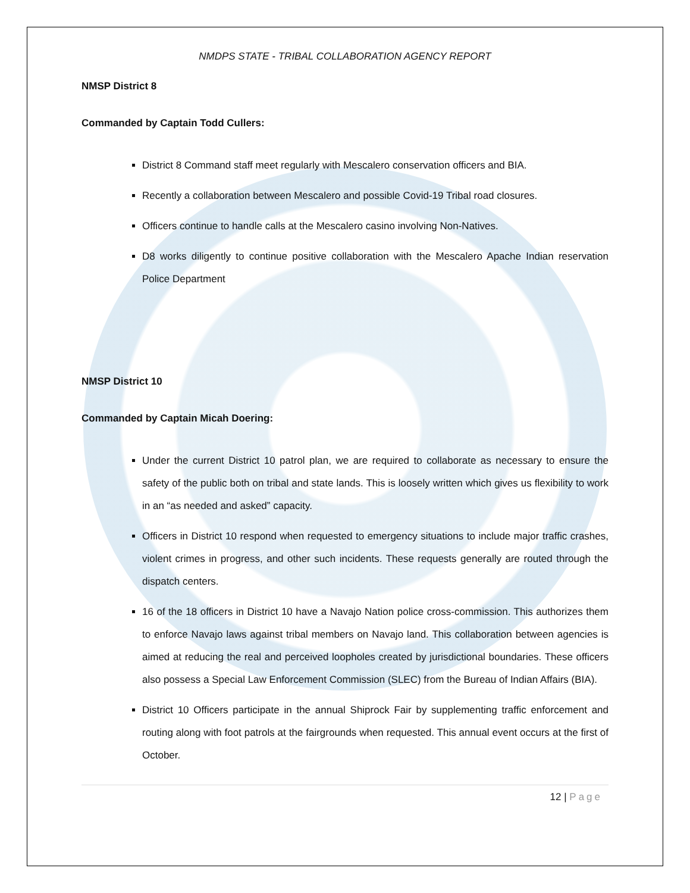NMDPS STATE - TRIBAL COLLABORATION AGENCY REPORT
NMSP District 8
Commanded by Captain Todd Cullers:
District 8 Command staff meet regularly with Mescalero conservation officers and BIA.
Recently a collaboration between Mescalero and possible Covid-19 Tribal road closures.
Officers continue to handle calls at the Mescalero casino involving Non-Natives.
D8 works diligently to continue positive collaboration with the Mescalero Apache Indian reservation Police Department
NMSP District 10
Commanded by Captain Micah Doering:
Under the current District 10 patrol plan, we are required to collaborate as necessary to ensure the safety of the public both on tribal and state lands. This is loosely written which gives us flexibility to work in an “as needed and asked” capacity.
Officers in District 10 respond when requested to emergency situations to include major traffic crashes, violent crimes in progress, and other such incidents. These requests generally are routed through the dispatch centers.
16 of the 18 officers in District 10 have a Navajo Nation police cross-commission. This authorizes them to enforce Navajo laws against tribal members on Navajo land. This collaboration between agencies is aimed at reducing the real and perceived loopholes created by jurisdictional boundaries. These officers also possess a Special Law Enforcement Commission (SLEC) from the Bureau of Indian Affairs (BIA).
District 10 Officers participate in the annual Shiprock Fair by supplementing traffic enforcement and routing along with foot patrols at the fairgrounds when requested. This annual event occurs at the first of October.
12 | Page